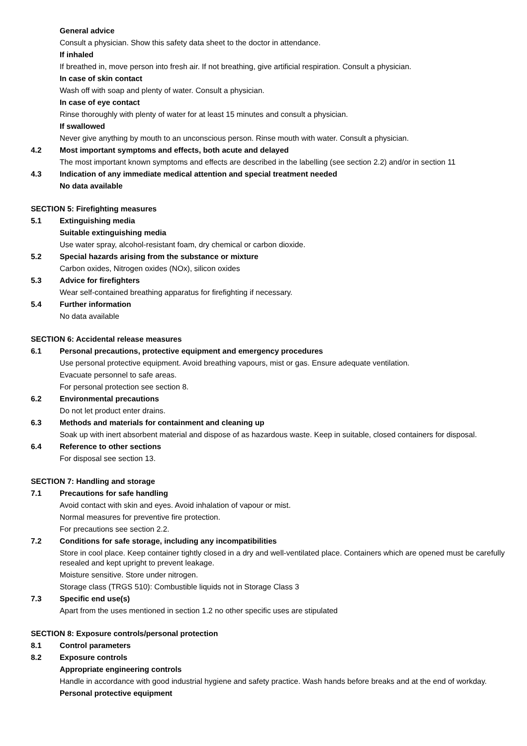General advice
Consult a physician. Show this safety data sheet to the doctor in attendance.
If inhaled
If breathed in, move person into fresh air. If not breathing, give artificial respiration. Consult a physician.
In case of skin contact
Wash off with soap and plenty of water. Consult a physician.
In case of eye contact
Rinse thoroughly with plenty of water for at least 15 minutes and consult a physician.
If swallowed
Never give anything by mouth to an unconscious person. Rinse mouth with water. Consult a physician.
4.2 Most important symptoms and effects, both acute and delayed
The most important known symptoms and effects are described in the labelling (see section 2.2) and/or in section 11
4.3 Indication of any immediate medical attention and special treatment needed
No data available
SECTION 5: Firefighting measures
5.1 Extinguishing media
Suitable extinguishing media
Use water spray, alcohol-resistant foam, dry chemical or carbon dioxide.
5.2 Special hazards arising from the substance or mixture
Carbon oxides, Nitrogen oxides (NOx), silicon oxides
5.3 Advice for firefighters
Wear self-contained breathing apparatus for firefighting if necessary.
5.4 Further information
No data available
SECTION 6: Accidental release measures
6.1 Personal precautions, protective equipment and emergency procedures
Use personal protective equipment. Avoid breathing vapours, mist or gas. Ensure adequate ventilation.
Evacuate personnel to safe areas.
For personal protection see section 8.
6.2 Environmental precautions
Do not let product enter drains.
6.3 Methods and materials for containment and cleaning up
Soak up with inert absorbent material and dispose of as hazardous waste. Keep in suitable, closed containers for disposal.
6.4 Reference to other sections
For disposal see section 13.
SECTION 7: Handling and storage
7.1 Precautions for safe handling
Avoid contact with skin and eyes. Avoid inhalation of vapour or mist.
Normal measures for preventive fire protection.
For precautions see section 2.2.
7.2 Conditions for safe storage, including any incompatibilities
Store in cool place. Keep container tightly closed in a dry and well-ventilated place. Containers which are opened must be carefully resealed and kept upright to prevent leakage.
Moisture sensitive. Store under nitrogen.
Storage class (TRGS 510): Combustible liquids not in Storage Class 3
7.3 Specific end use(s)
Apart from the uses mentioned in section 1.2 no other specific uses are stipulated
SECTION 8: Exposure controls/personal protection
8.1 Control parameters
8.2 Exposure controls
Appropriate engineering controls
Handle in accordance with good industrial hygiene and safety practice. Wash hands before breaks and at the end of workday.
Personal protective equipment